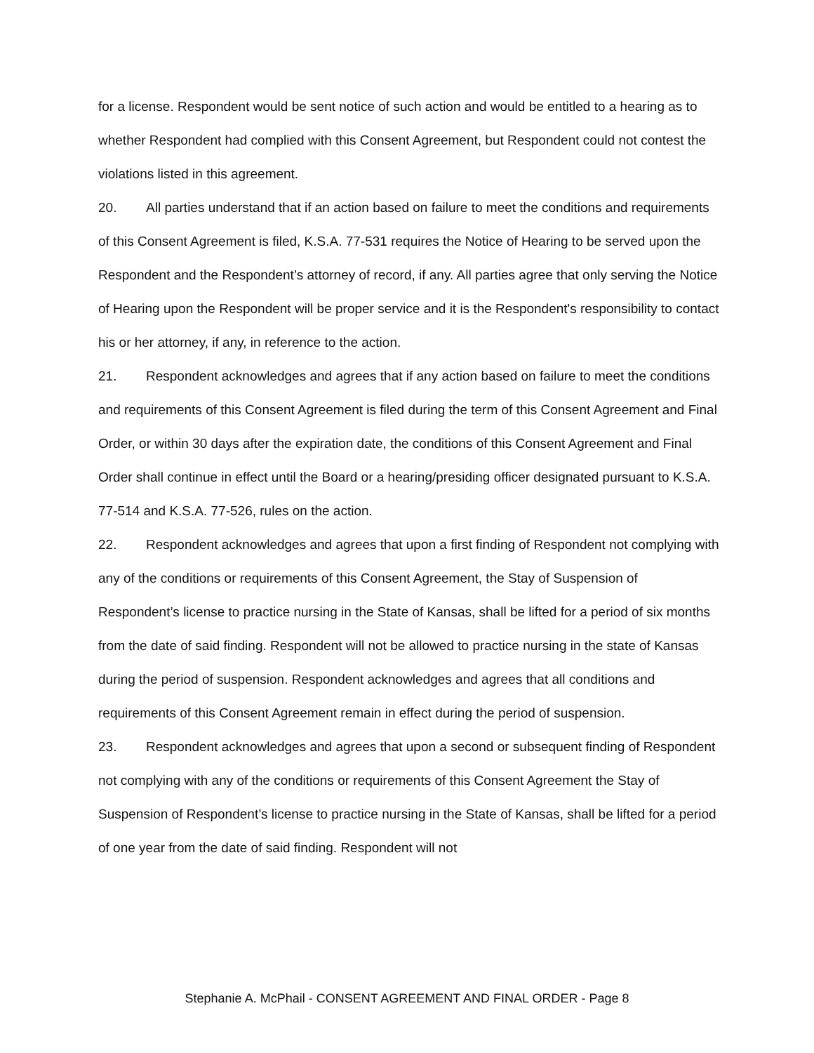for a license. Respondent would be sent notice of such action and would be entitled to a hearing as to whether Respondent had complied with this Consent Agreement, but Respondent could not contest the violations listed in this agreement.
20. All parties understand that if an action based on failure to meet the conditions and requirements of this Consent Agreement is filed, K.S.A. 77-531 requires the Notice of Hearing to be served upon the Respondent and the Respondent’s attorney of record, if any. All parties agree that only serving the Notice of Hearing upon the Respondent will be proper service and it is the Respondent's responsibility to contact his or her attorney, if any, in reference to the action.
21. Respondent acknowledges and agrees that if any action based on failure to meet the conditions and requirements of this Consent Agreement is filed during the term of this Consent Agreement and Final Order, or within 30 days after the expiration date, the conditions of this Consent Agreement and Final Order shall continue in effect until the Board or a hearing/presiding officer designated pursuant to K.S.A. 77-514 and K.S.A. 77-526, rules on the action.
22. Respondent acknowledges and agrees that upon a first finding of Respondent not complying with any of the conditions or requirements of this Consent Agreement, the Stay of Suspension of Respondent’s license to practice nursing in the State of Kansas, shall be lifted for a period of six months from the date of said finding. Respondent will not be allowed to practice nursing in the state of Kansas during the period of suspension. Respondent acknowledges and agrees that all conditions and requirements of this Consent Agreement remain in effect during the period of suspension.
23. Respondent acknowledges and agrees that upon a second or subsequent finding of Respondent not complying with any of the conditions or requirements of this Consent Agreement the Stay of Suspension of Respondent’s license to practice nursing in the State of Kansas, shall be lifted for a period of one year from the date of said finding. Respondent will not
Stephanie A. McPhail - CONSENT AGREEMENT AND FINAL ORDER - Page 8